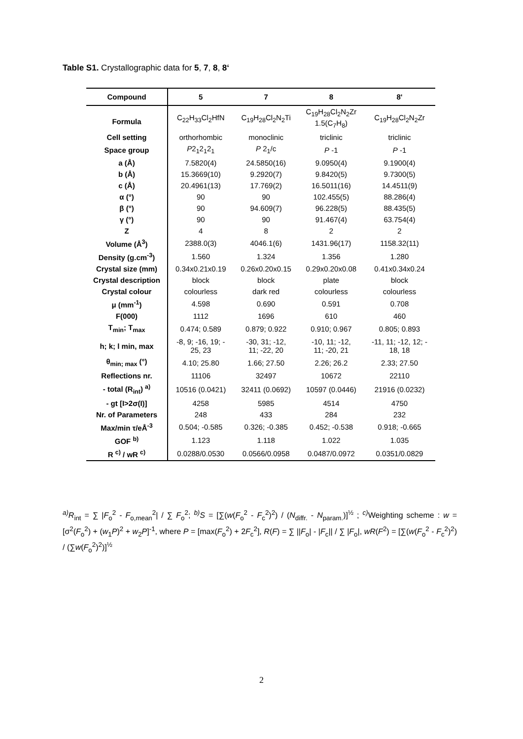Table S1. Crystallographic data for 5, 7, 8, 8‘
| Compound | 5 | 7 | 8 | 8' |
| --- | --- | --- | --- | --- |
| Formula | C<sub>22</sub>H<sub>33</sub>Cl<sub>2</sub>HfN | C<sub>19</sub>H<sub>28</sub>Cl<sub>2</sub>N<sub>2</sub>Ti | C<sub>19</sub>H<sub>28</sub>Cl<sub>2</sub>N<sub>2</sub>Zr 1.5(C<sub>7</sub>H<sub>8</sub>) | C<sub>19</sub>H<sub>28</sub>Cl<sub>2</sub>N<sub>2</sub>Zr |
| Cell setting | orthorhombic | monoclinic | triclinic | triclinic |
| Space group | P 2<sub>1</sub>2<sub>1</sub>2<sub>1</sub> | P 2<sub>1</sub>/c | P -1 | P -1 |
| a (Å) | 7.5820(4) | 24.5850(16) | 9.0950(4) | 9.1900(4) |
| b (Å) | 15.3669(10) | 9.2920(7) | 9.8420(5) | 9.7300(5) |
| c (Å) | 20.4961(13) | 17.769(2) | 16.5011(16) | 14.4511(9) |
| α (°) | 90 | 90 | 102.455(5) | 88.286(4) |
| β (°) | 90 | 94.609(7) | 96.228(5) | 88.435(5) |
| γ (°) | 90 | 90 | 91.467(4) | 63.754(4) |
| Z | 4 | 8 | 2 | 2 |
| Volume (Å<sup>3</sup>) | 2388.0(3) | 4046.1(6) | 1431.96(17) | 1158.32(11) |
| Density (g.cm<sup>-3</sup>) | 1.560 | 1.324 | 1.356 | 1.280 |
| Crystal size (mm) | 0.34x0.21x0.19 | 0.26x0.20x0.15 | 0.29x0.20x0.08 | 0.41x0.34x0.24 |
| Crystal description | block | block | plate | block |
| Crystal colour | colourless | dark red | colourless | colourless |
| μ (mm<sup>-1</sup>) | 4.598 | 0.690 | 0.591 | 0.708 |
| F(000) | 1112 | 1696 | 610 | 460 |
| T<sub>min</sub>; T<sub>max</sub> | 0.474; 0.589 | 0.879; 0.922 | 0.910; 0.967 | 0.805; 0.893 |
| h; k; l min, max | -8, 9; -16, 19; - 25, 23 | -30, 31; -12, 11; -22, 20 | -10, 11; -12, 11; -20, 21 | -11, 11; -12, 12; - 18, 18 |
| θ<sub>min; max</sub> (°) | 4.10; 25.80 | 1.66; 27.50 | 2.26; 26.2 | 2.33; 27.50 |
| Reflections nr. | 11106 | 32497 | 10672 | 22110 |
| - total (R<sub>int</sub>) <sup>a)</sup> | 10516 (0.0421) | 32411 (0.0692) | 10597 (0.0446) | 21916 (0.0232) |
| - gt [I>2σ(I)] | 4258 | 5985 | 4514 | 4750 |
| Nr. of Parameters | 248 | 433 | 284 | 232 |
| Max/min τ/eÅ<sup>-3</sup> | 0.504; -0.585 | 0.326; -0.385 | 0.452; -0.538 | 0.918; -0.665 |
| GOF <sup>b)</sup> | 1.123 | 1.118 | 1.022 | 1.035 |
| R <sup>c)</sup> / wR <sup>c)</sup> | 0.0288/0.0530 | 0.0566/0.0958 | 0.0487/0.0972 | 0.0351/0.0829 |
<sup>a)</sup> R<sub>int</sub> = ∑ |F<sub>o</sub><sup>2</sup> - F<sub>o,mean</sub><sup>2</sup>| / ∑ F<sub>o</sub><sup>2</sup>; <sup>b)</sup>S = [∑(w(F<sub>o</sub><sup>2</sup> - F<sub>c</sub><sup>2</sup>)<sup>2</sup>) / (N<sub>diffr.</sub> - N<sub>param.</sub>)]<sup>½</sup> ; <sup>c)</sup>Weighting scheme : w = [σ<sup>2</sup>(F<sub>o</sub><sup>2</sup>) + (w<sub>1</sub>P)<sup>2</sup> + w<sub>2</sub>P]<sup>-1</sup>, where P = [max(F<sub>o</sub><sup>2</sup>) + 2F<sub>c</sub><sup>2</sup>], R(F) = ∑ ||F<sub>o</sub>| - |F<sub>c</sub>|| / ∑ |F<sub>o</sub>|, wR(F<sup>2</sup>) = [∑(w(F<sub>o</sub><sup>2</sup> - F<sub>c</sub><sup>2</sup>)<sup>2</sup>) / (∑w(F<sub>o</sub><sup>2</sup>)<sup>2</sup>)]<sup>½</sup>
2